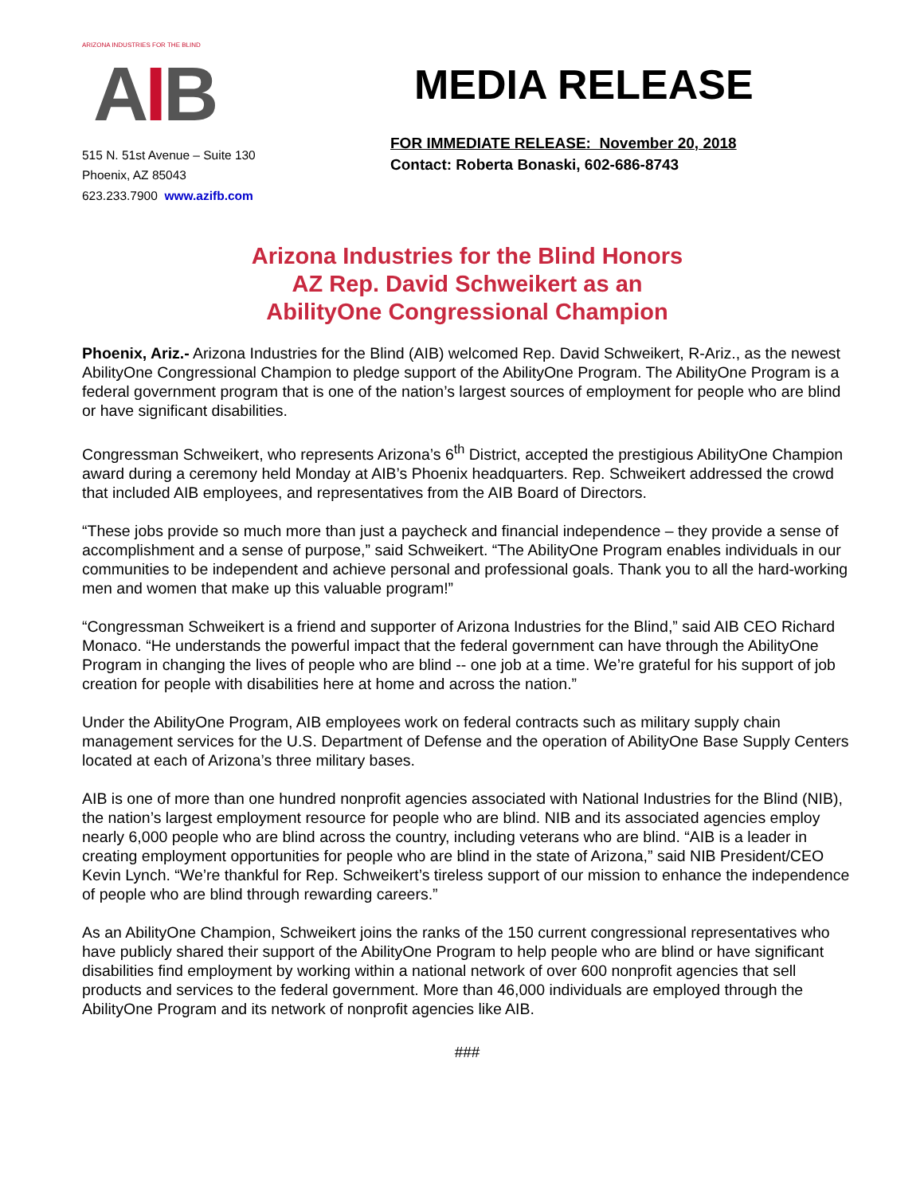ARIZONA INDUSTRIES FOR THE BLIND
AIB
515 N. 51st Avenue – Suite 130
Phoenix, AZ 85043
623.233.7900 www.azifb.com
MEDIA RELEASE
FOR IMMEDIATE RELEASE: November 20, 2018
Contact: Roberta Bonaski, 602-686-8743
Arizona Industries for the Blind Honors
AZ Rep. David Schweikert as an
AbilityOne Congressional Champion
Phoenix, Ariz.- Arizona Industries for the Blind (AIB) welcomed Rep. David Schweikert, R-Ariz., as the newest AbilityOne Congressional Champion to pledge support of the AbilityOne Program. The AbilityOne Program is a federal government program that is one of the nation’s largest sources of employment for people who are blind or have significant disabilities.
Congressman Schweikert, who represents Arizona’s 6<sup>th</sup> District, accepted the prestigious AbilityOne Champion award during a ceremony held Monday at AIB’s Phoenix headquarters. Rep. Schweikert addressed the crowd that included AIB employees, and representatives from the AIB Board of Directors.
“These jobs provide so much more than just a paycheck and financial independence – they provide a sense of accomplishment and a sense of purpose,” said Schweikert. “The AbilityOne Program enables individuals in our communities to be independent and achieve personal and professional goals. Thank you to all the hard-working men and women that make up this valuable program!”
“Congressman Schweikert is a friend and supporter of Arizona Industries for the Blind,” said AIB CEO Richard Monaco. “He understands the powerful impact that the federal government can have through the AbilityOne Program in changing the lives of people who are blind -- one job at a time. We’re grateful for his support of job creation for people with disabilities here at home and across the nation.”
Under the AbilityOne Program, AIB employees work on federal contracts such as military supply chain management services for the U.S. Department of Defense and the operation of AbilityOne Base Supply Centers located at each of Arizona’s three military bases.
AIB is one of more than one hundred nonprofit agencies associated with National Industries for the Blind (NIB), the nation’s largest employment resource for people who are blind. NIB and its associated agencies employ nearly 6,000 people who are blind across the country, including veterans who are blind. “AIB is a leader in creating employment opportunities for people who are blind in the state of Arizona,” said NIB President/CEO Kevin Lynch. “We’re thankful for Rep. Schweikert’s tireless support of our mission to enhance the independence of people who are blind through rewarding careers.”
As an AbilityOne Champion, Schweikert joins the ranks of the 150 current congressional representatives who have publicly shared their support of the AbilityOne Program to help people who are blind or have significant disabilities find employment by working within a national network of over 600 nonprofit agencies that sell products and services to the federal government. More than 46,000 individuals are employed through the AbilityOne Program and its network of nonprofit agencies like AIB.
###